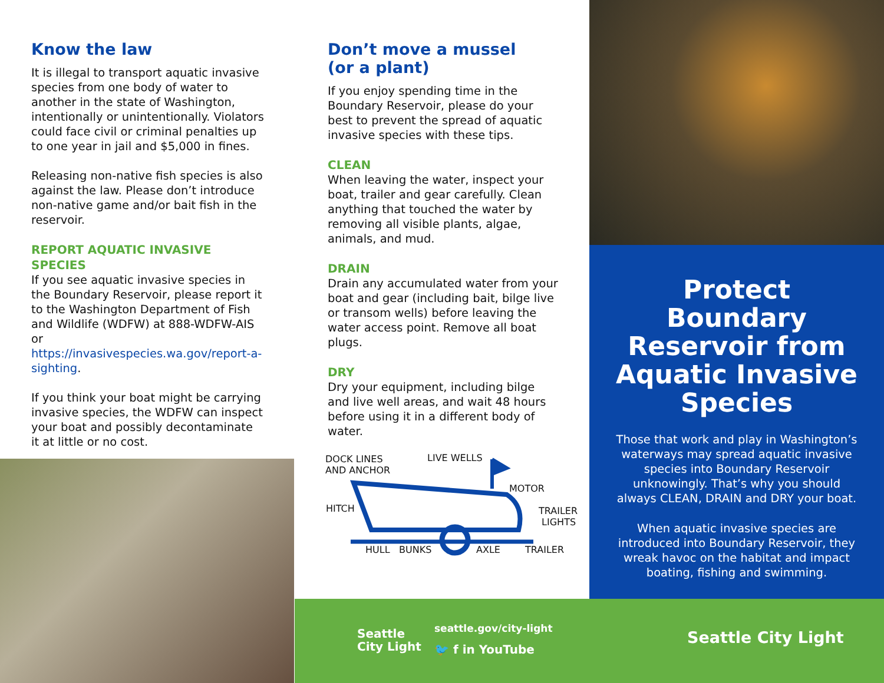Know the law
It is illegal to transport aquatic invasive species from one body of water to another in the state of Washington, intentionally or unintentionally. Violators could face civil or criminal penalties up to one year in jail and $5,000 in fines.
Releasing non-native fish species is also against the law. Please don’t introduce non-native game and/or bait fish in the reservoir.
REPORT AQUATIC INVASIVE SPECIES
If you see aquatic invasive species in the Boundary Reservoir, please report it to the Washington Department of Fish and Wildlife (WDFW) at 888-WDFW-AIS or https://invasivespecies.wa.gov/report-a-sighting.
If you think your boat might be carrying invasive species, the WDFW can inspect your boat and possibly decontaminate it at little or no cost.
Don’t move a mussel
(or a plant)
If you enjoy spending time in the Boundary Reservoir, please do your best to prevent the spread of aquatic invasive species with these tips.
CLEAN
When leaving the water, inspect your boat, trailer and gear carefully. Clean anything that touched the water by removing all visible plants, algae, animals, and mud.
DRAIN
Drain any accumulated water from your boat and gear (including bait, bilge live or transom wells) before leaving the water access point. Remove all boat plugs.
DRY
Dry your equipment, including bilge and live well areas, and wait 48 hours before using it in a different body of water.
DOCK LINES
AND ANCHOR
LIVE WELLS
MOTOR
HITCH TRAILER
LIGHTS
HULL BUNKS AXLE TRAILER
Protect Boundary Reservoir from Aquatic Invasive Species
Those that work and play in Washington’s waterways may spread aquatic invasive species into Boundary Reservoir unknowingly. That’s why you should always CLEAN, DRAIN and DRY your boat.
When aquatic invasive species are introduced into Boundary Reservoir, they wreak havoc on the habitat and impact boating, fishing and swimming.
Seattle
City Light
seattle.gov/city-light
🐦 f in YouTube
Seattle City Light